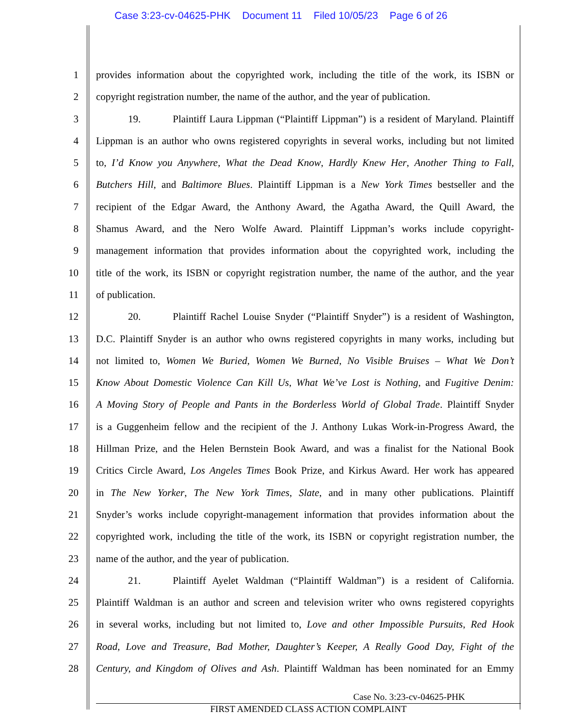Case 3:23-cv-04625-PHK Document 11 Filed 10/05/23 Page 6 of 26
1 provides information about the copyrighted work, including the title of the work, its ISBN or
2 copyright registration number, the name of the author, and the year of publication.
3 19. Plaintiff Laura Lippman (“Plaintiff Lippman”) is a resident of Maryland. Plaintiff
4 Lippman is an author who owns registered copyrights in several works, including but not limited
5 to, I’d Know you Anywhere, What the Dead Know, Hardly Knew Her, Another Thing to Fall,
6 Butchers Hill, and Baltimore Blues. Plaintiff Lippman is a New York Times bestseller and the
7 recipient of the Edgar Award, the Anthony Award, the Agatha Award, the Quill Award, the
8 Shamus Award, and the Nero Wolfe Award. Plaintiff Lippman’s works include copyright-
9 management information that provides information about the copyrighted work, including the
10 title of the work, its ISBN or copyright registration number, the name of the author, and the year
11 of publication.
12 20. Plaintiff Rachel Louise Snyder (“Plaintiff Snyder”) is a resident of Washington,
13 D.C. Plaintiff Snyder is an author who owns registered copyrights in many works, including but
14 not limited to, Women We Buried, Women We Burned, No Visible Bruises – What We Don’t
15 Know About Domestic Violence Can Kill Us, What We’ve Lost is Nothing, and Fugitive Denim:
16 A Moving Story of People and Pants in the Borderless World of Global Trade. Plaintiff Snyder
17 is a Guggenheim fellow and the recipient of the J. Anthony Lukas Work-in-Progress Award, the
18 Hillman Prize, and the Helen Bernstein Book Award, and was a finalist for the National Book
19 Critics Circle Award, Los Angeles Times Book Prize, and Kirkus Award. Her work has appeared
20 in The New Yorker, The New York Times, Slate, and in many other publications. Plaintiff
21 Snyder’s works include copyright-management information that provides information about the
22 copyrighted work, including the title of the work, its ISBN or copyright registration number, the
23 name of the author, and the year of publication.
24 21. Plaintiff Ayelet Waldman (“Plaintiff Waldman”) is a resident of California.
25 Plaintiff Waldman is an author and screen and television writer who owns registered copyrights
26 in several works, including but not limited to, Love and other Impossible Pursuits, Red Hook
27 Road, Love and Treasure, Bad Mother, Daughter’s Keeper, A Really Good Day, Fight of the
28 Century, and Kingdom of Olives and Ash. Plaintiff Waldman has been nominated for an Emmy
Case No. 3:23-cv-04625-PHK
FIRST AMENDED CLASS ACTION COMPLAINT